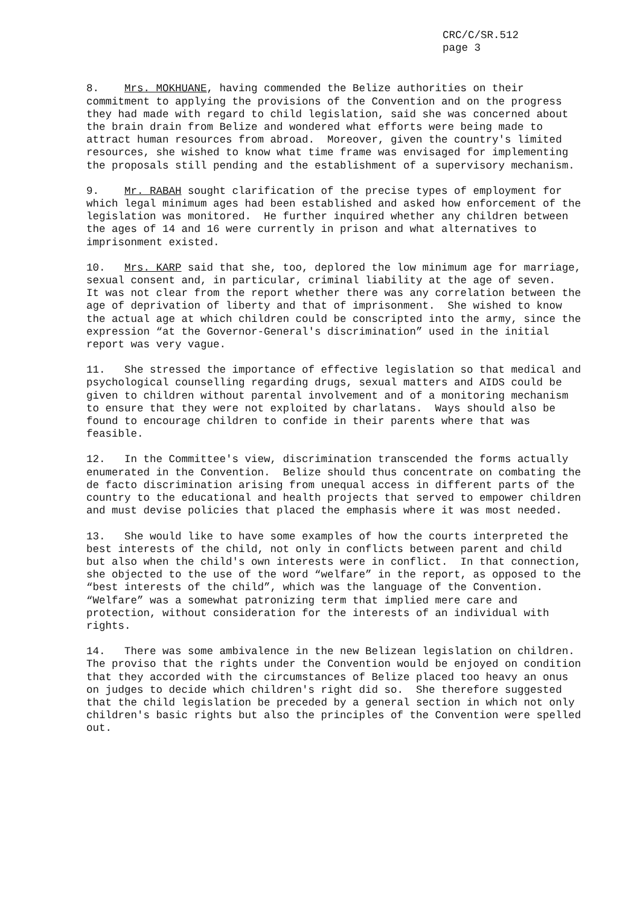CRC/C/SR.512
page 3
8. Mrs. MOKHUANE, having commended the Belize authorities on their commitment to applying the provisions of the Convention and on the progress they had made with regard to child legislation, said she was concerned about the brain drain from Belize and wondered what efforts were being made to attract human resources from abroad. Moreover, given the country's limited resources, she wished to know what time frame was envisaged for implementing the proposals still pending and the establishment of a supervisory mechanism.
9. Mr. RABAH sought clarification of the precise types of employment for which legal minimum ages had been established and asked how enforcement of the legislation was monitored. He further inquired whether any children between the ages of 14 and 16 were currently in prison and what alternatives to imprisonment existed.
10. Mrs. KARP said that she, too, deplored the low minimum age for marriage, sexual consent and, in particular, criminal liability at the age of seven. It was not clear from the report whether there was any correlation between the age of deprivation of liberty and that of imprisonment. She wished to know the actual age at which children could be conscripted into the army, since the expression “at the Governor-General's discrimination” used in the initial report was very vague.
11. She stressed the importance of effective legislation so that medical and psychological counselling regarding drugs, sexual matters and AIDS could be given to children without parental involvement and of a monitoring mechanism to ensure that they were not exploited by charlatans. Ways should also be found to encourage children to confide in their parents where that was feasible.
12. In the Committee's view, discrimination transcended the forms actually enumerated in the Convention. Belize should thus concentrate on combating the de facto discrimination arising from unequal access in different parts of the country to the educational and health projects that served to empower children and must devise policies that placed the emphasis where it was most needed.
13. She would like to have some examples of how the courts interpreted the best interests of the child, not only in conflicts between parent and child but also when the child's own interests were in conflict. In that connection, she objected to the use of the word “welfare” in the report, as opposed to the “best interests of the child”, which was the language of the Convention. “Welfare” was a somewhat patronizing term that implied mere care and protection, without consideration for the interests of an individual with rights.
14. There was some ambivalence in the new Belizean legislation on children. The proviso that the rights under the Convention would be enjoyed on condition that they accorded with the circumstances of Belize placed too heavy an onus on judges to decide which children's right did so. She therefore suggested that the child legislation be preceded by a general section in which not only children's basic rights but also the principles of the Convention were spelled out.